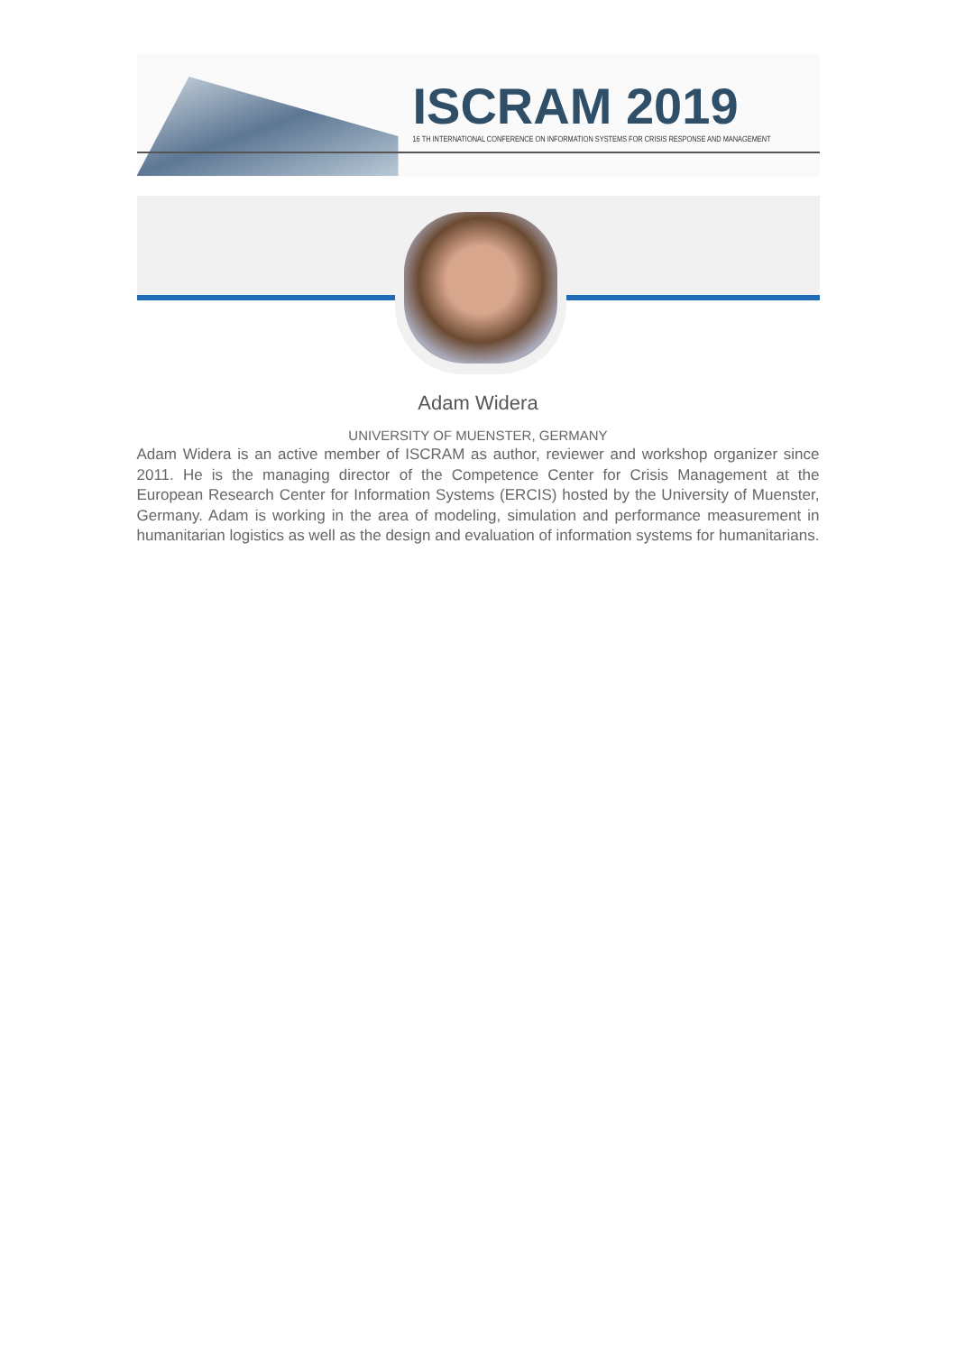ISCRAM 2019
16 TH INTERNATIONAL CONFERENCE ON INFORMATION SYSTEMS FOR CRISIS RESPONSE AND MANAGEMENT
Adam Widera
UNIVERSITY OF MUENSTER, GERMANY
Adam Widera is an active member of ISCRAM as author, reviewer and workshop organizer since 2011. He is the managing director of the Competence Center for Crisis Management at the European Research Center for Information Systems (ERCIS) hosted by the University of Muenster, Germany. Adam is working in the area of modeling, simulation and performance measurement in humanitarian logistics as well as the design and evaluation of information systems for humanitarians.